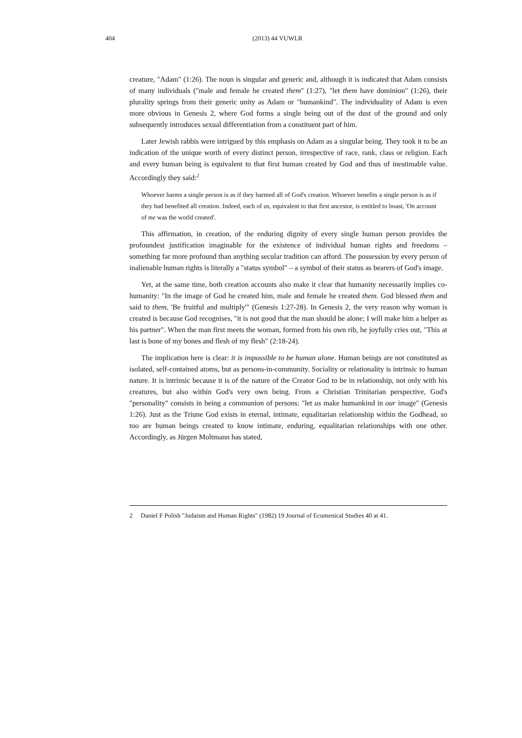404 (2013) 44 VUWLR
creature, "Adam" (1:26). The noun is singular and generic and, although it is indicated that Adam consists of many individuals ("male and female he created them" (1:27), "let them have dominion" (1:26), their plurality springs from their generic unity as Adam or "humankind". The individuality of Adam is even more obvious in Genesis 2, where God forms a single being out of the dust of the ground and only subsequently introduces sexual differentiation from a constituent part of him.
Later Jewish rabbis were intrigued by this emphasis on Adam as a singular being. They took it to be an indication of the unique worth of every distinct person, irrespective of race, rank, class or religion. Each and every human being is equivalent to that first human created by God and thus of inestimable value. Accordingly they said:<sup>2</sup>
Whoever harms a single person is as if they harmed all of God's creation. Whoever benefits a single person is as if they had benefited all creation. Indeed, each of us, equivalent to that first ancestor, is entitled to boast, 'On account of me was the world created'.
This affirmation, in creation, of the enduring dignity of every single human person provides the profoundest justification imaginable for the existence of individual human rights and freedoms – something far more profound than anything secular tradition can afford. The possession by every person of inalienable human rights is literally a "status symbol" – a symbol of their status as bearers of God's image.
Yet, at the same time, both creation accounts also make it clear that humanity necessarily implies co-humanity: "In the image of God he created him, male and female he created them. God blessed them and said to them, 'Be fruitful and multiply'" (Genesis 1:27-28). In Genesis 2, the very reason why woman is created is because God recognises, "it is not good that the man should be alone; I will make him a helper as his partner". When the man first meets the woman, formed from his own rib, he joyfully cries out, "This at last is bone of my bones and flesh of my flesh" (2:18-24).
The implication here is clear: it is impossible to be human alone. Human beings are not constituted as isolated, self-contained atoms, but as persons-in-community. Sociality or relationality is intrinsic to human nature. It is intrinsic because it is of the nature of the Creator God to be in relationship, not only with his creatures, but also within God's very own being. From a Christian Trinitarian perspective, God's "personality" consists in being a communion of persons: "let us make humankind in our image" (Genesis 1:26). Just as the Triune God exists in eternal, intimate, equalitarian relationship within the Godhead, so too are human beings created to know intimate, enduring, equalitarian relationships with one other. Accordingly, as Jürgen Moltmann has stated,
2 Daniel F Polish "Judaism and Human Rights" (1982) 19 Journal of Ecumenical Studies 40 at 41.